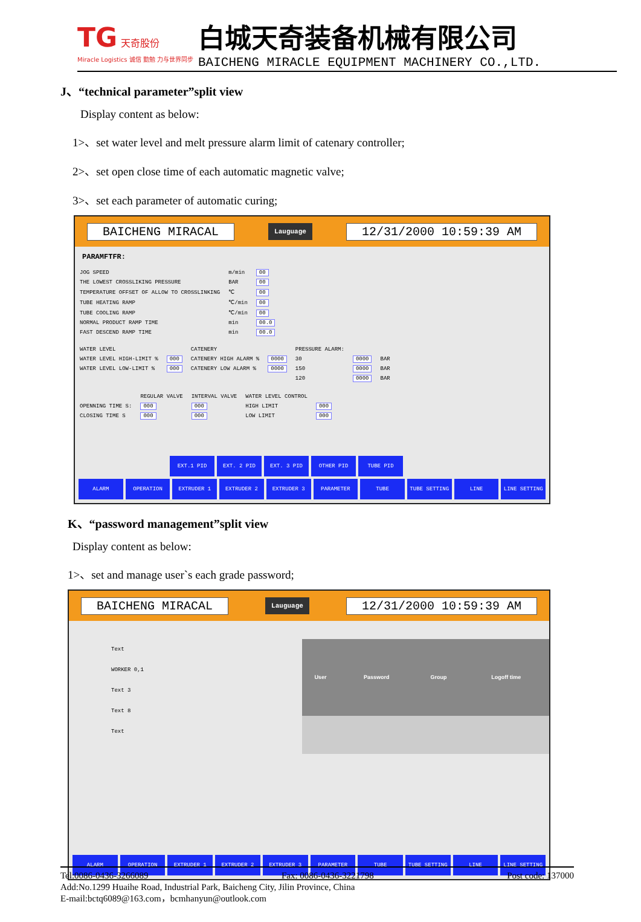TG 天奇股份
Miracle Logistics 诚信 勤勉 力与世界同步
白城天奇装备机械有限公司
BAICHENG MIRACLE EQUIPMENT MACHINERY CO.,LTD.
J、“technical parameter”split view
Display content as below:
1>、set water level and melt pressure alarm limit of catenary controller;
2>、set open close time of each automatic magnetic valve;
3>、set each parameter of automatic curing;
BAICHENG MIRACAL Lauguage 12/31/2000 10:59:39 AM
PARAMFTFR:
| JOG SPEED | m/min | 00 |
| THE LOWEST CROSSLIKING PRESSURE | BAR | 00 |
| TEMPERATURE OFFSET OF ALLOW TO CROSSLINKING | ℃ | 00 |
| TUBE HEATING RAMP | ℃/min | 00 |
| TUBE COOLING RAMP | ℃/min | 00 |
| NORMAL PRODUCT RAMP TIME | min | 00.0 |
| FAST DESCEND RAMP TIME | min | 00.0 |
| WATER LEVEL | | CATENERY | | PRESSURE ALARM: | | |
| WATER LEVEL HIGH-LIMIT % | 000 | CATENERY HIGH ALARM % | 0000 | 30 | 0000 | BAR |
| WATER LEVEL LOW-LIMIT % | 000 | CATENERY LOW ALARM % | 0000 | 150 | 0000 | BAR |
| | | | | 120 | 0000 | BAR |
| | REGULAR VALVE | INTERVAL VALVE | WATER LEVEL CONTROL | |
| OPENNING TIME S: | 000 | 000 | HIGH LIMIT | 000 |
| CLOSING TIME S | 000 | 000 | LOW LIMIT | 000 |
EXT.1 PID EXT. 2 PID EXT. 3 PID OTHER PID TUBE PID
ALARM OPERATION EXTRUDER 1 EXTRUDER 2 EXTRUDER 3 PARAMETER TUBE TUBE SETTING LINE LINE SETTING
K、“password management”split view
Display content as below:
1>、set and manage user`s each grade password;
BAICHENG MIRACAL Lauguage 12/31/2000 10:59:39 AM
Text
WORKER 0,1
Text 3
Text 8
Text
| User | Password | Group | Logoff time |
| --- | --- | --- | --- |
ALARM OPERATION EXTRUDER 1 EXTRUDER 2 EXTRUDER 3 PARAMETER TUBE TUBE SETTING LINE LINE SETTING
Tel:0086-0436-3266089 Fax: 0086-0436-3221798 Post code: 137000
Add:No.1299 Huaihe Road, Industrial Park, Baicheng City, Jilin Province, China
E-mail:bctq6089@163.com，bcmhanyun@outlook.com